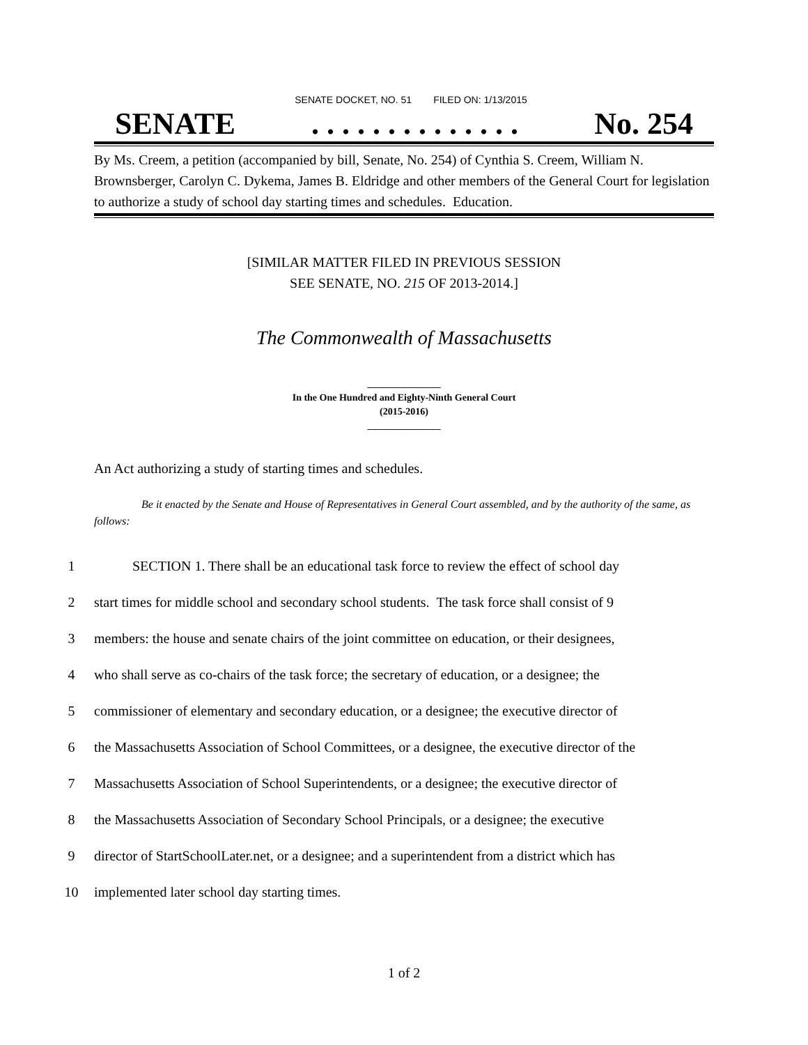SENATE DOCKET, NO. 51 FILED ON: 1/13/2015
SENATE. . . . . . . . . . . . . . No. 254
By Ms. Creem, a petition (accompanied by bill, Senate, No. 254) of Cynthia S. Creem, William N. Brownsberger, Carolyn C. Dykema, James B. Eldridge and other members of the General Court for legislation to authorize a study of school day starting times and schedules. Education.
[SIMILAR MATTER FILED IN PREVIOUS SESSION
SEE SENATE, NO. 215 OF 2013-2014.]
The Commonwealth of Massachusetts
_______________
In the One Hundred and Eighty-Ninth General Court
(2015-2016)
_______________
An Act authorizing a study of starting times and schedules.
Be it enacted by the Senate and House of Representatives in General Court assembled, and by the authority of the same, as follows:
1 SECTION 1. There shall be an educational task force to review the effect of school day
2 start times for middle school and secondary school students. The task force shall consist of 9
3 members: the house and senate chairs of the joint committee on education, or their designees,
4 who shall serve as co-chairs of the task force; the secretary of education, or a designee; the
5 commissioner of elementary and secondary education, or a designee; the executive director of
6 the Massachusetts Association of School Committees, or a designee, the executive director of the
7 Massachusetts Association of School Superintendents, or a designee; the executive director of
8 the Massachusetts Association of Secondary School Principals, or a designee; the executive
9 director of StartSchoolLater.net, or a designee; and a superintendent from a district which has
10 implemented later school day starting times.
1 of 2